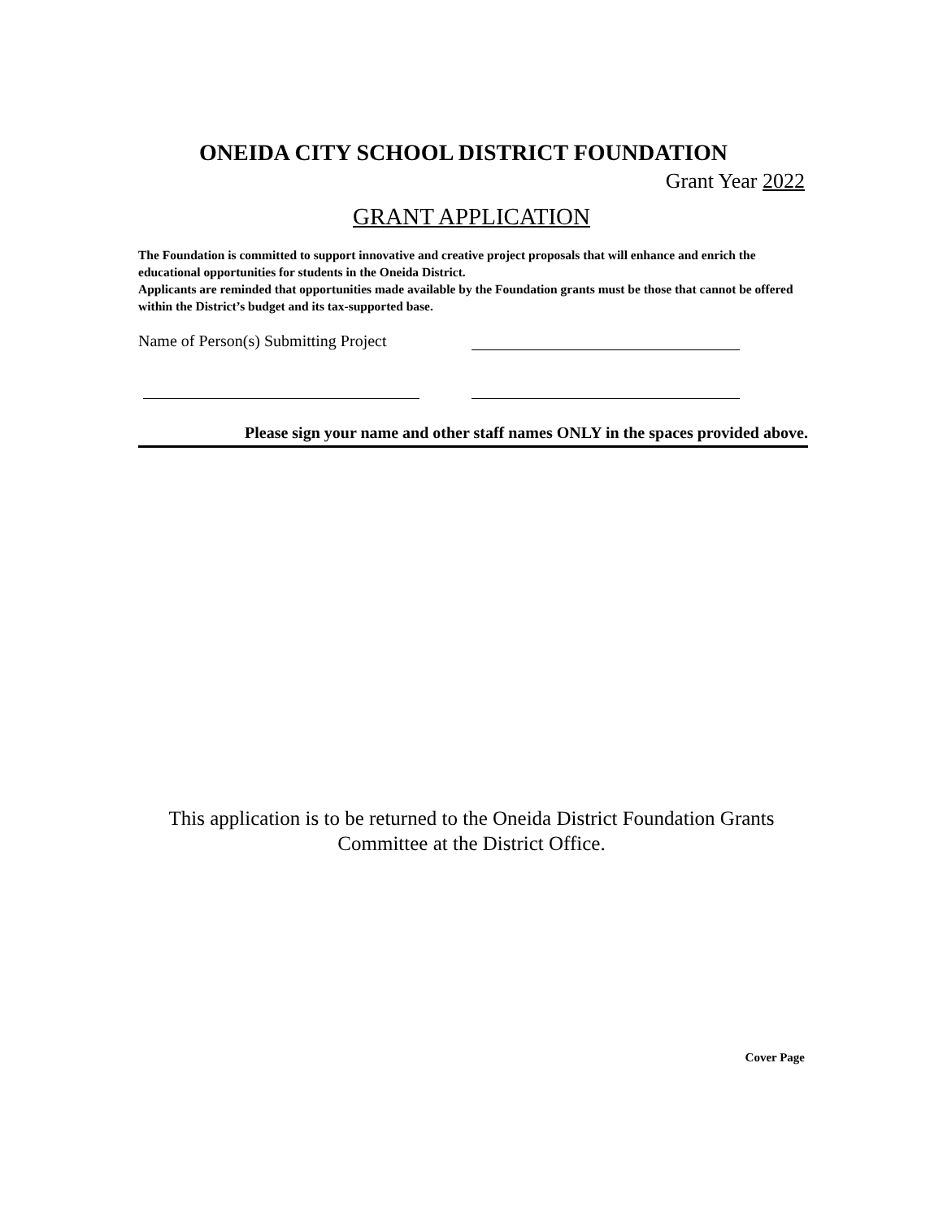ONEIDA CITY SCHOOL DISTRICT FOUNDATION
Grant Year 2022
GRANT APPLICATION
The Foundation is committed to support innovative and creative project proposals that will enhance and enrich the educational opportunities for students in the Oneida District.
Applicants are reminded that opportunities made available by the Foundation grants must be those that cannot be offered within the District’s budget and its tax-supported base.
Name of Person(s) Submitting Project
Please sign your name and other staff names ONLY in the spaces provided above.
This application is to be returned to the Oneida District Foundation Grants Committee at the District Office.
Cover Page